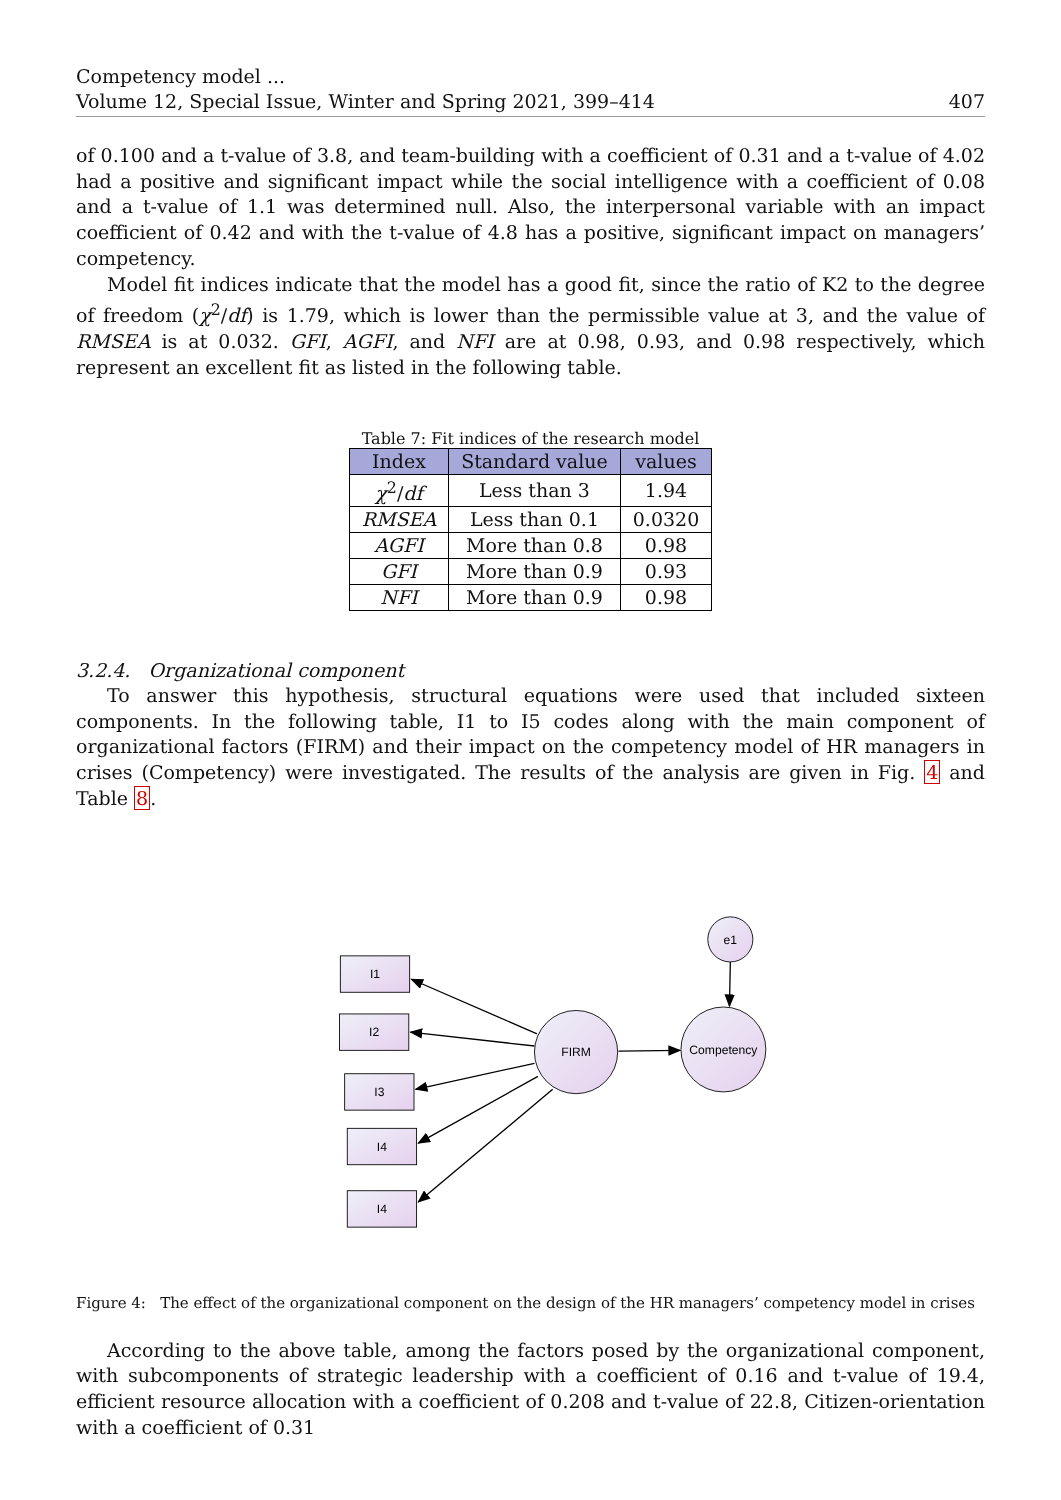Competency model ...
Volume 12, Special Issue, Winter and Spring 2021, 399–414 407
of 0.100 and a t-value of 3.8, and team-building with a coefficient of 0.31 and a t-value of 4.02 had a positive and significant impact while the social intelligence with a coefficient of 0.08 and a t-value of 1.1 was determined null. Also, the interpersonal variable with an impact coefficient of 0.42 and with the t-value of 4.8 has a positive, significant impact on managers’ competency.
Model fit indices indicate that the model has a good fit, since the ratio of K2 to the degree of freedom (χ<sup>2</sup>/df) is 1.79, which is lower than the permissible value at 3, and the value of RMSEA is at 0.032. GFI, AGFI, and NFI are at 0.98, 0.93, and 0.98 respectively, which represent an excellent fit as listed in the following table.
Table 7: Fit indices of the research model
| Index | Standard value | values |
| --- | --- | --- |
| χ<sup>2</sup>/ df | Less than 3 | 1.94 |
| RMSEA | Less than 0.1 | 0.0320 |
| AGFI | More than 0.8 | 0.98 |
| GFI | More than 0.9 | 0.93 |
| NFI | More than 0.9 | 0.98 |
3.2.4. Organizational component
To answer this hypothesis, structural equations were used that included sixteen components. In the following table, I1 to I5 codes along with the main component of organizational factors (FIRM) and their impact on the competency model of HR managers in crises (Competency) were investigated. The results of the analysis are given in Fig. 4 and Table 8.
I1
I2
I3
I4
I4
FIRM
Competency
e1
Figure 4: The effect of the organizational component on the design of the HR managers’ competency model in crises
According to the above table, among the factors posed by the organizational component, with subcomponents of strategic leadership with a coefficient of 0.16 and t-value of 19.4, efficient resource allocation with a coefficient of 0.208 and t-value of 22.8, Citizen-orientation with a coefficient of 0.31